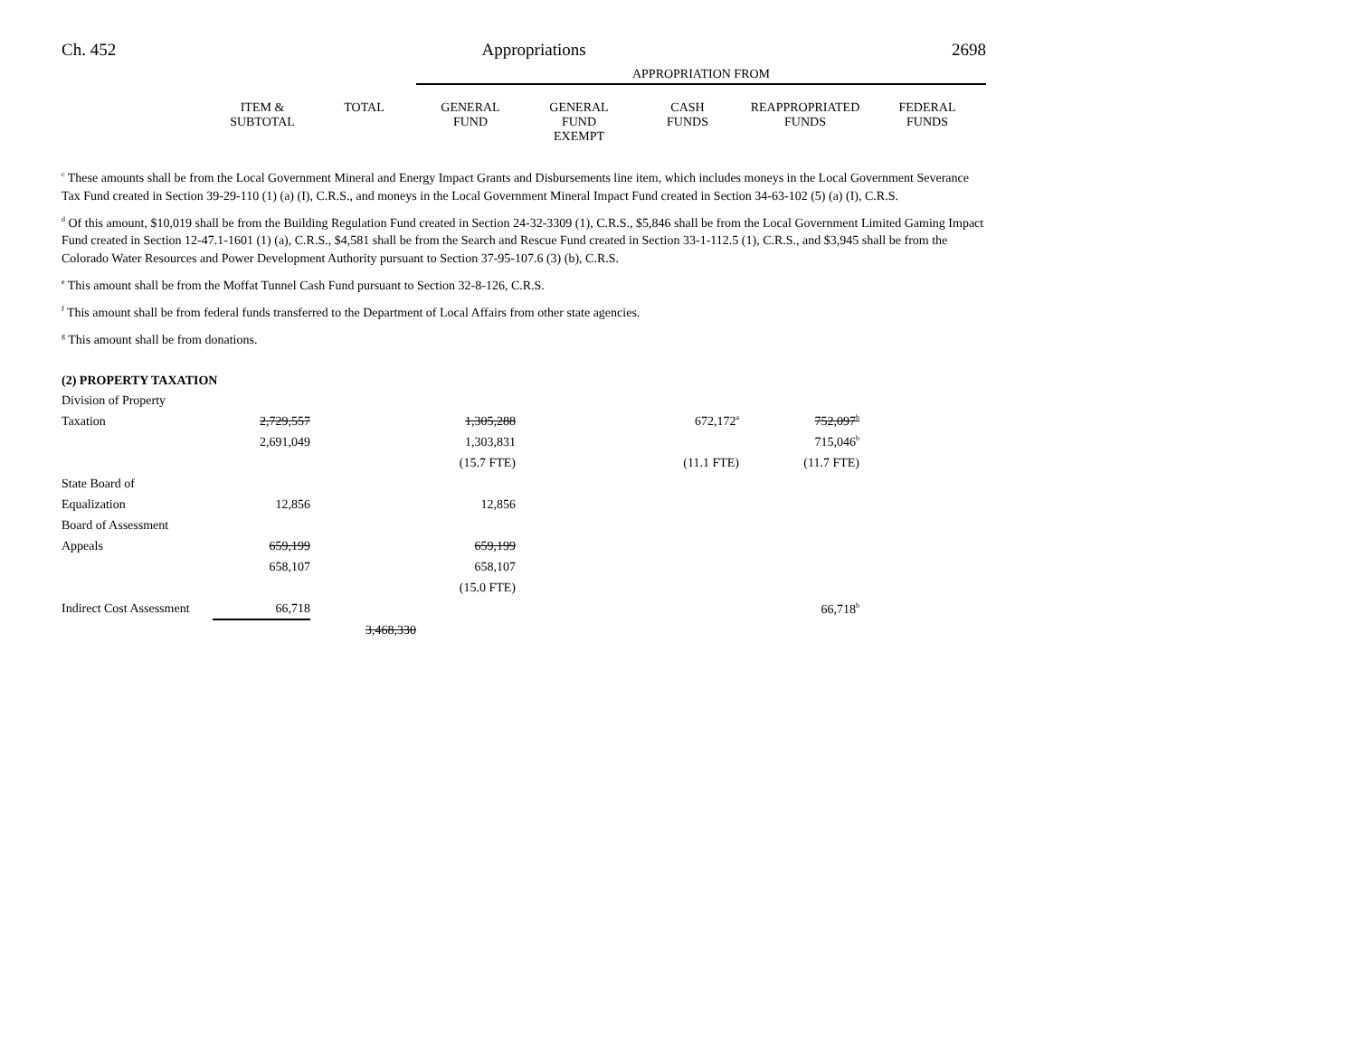Ch. 452 Appropriations 2698
| | | | APPROPRIATION FROM | | | | |
| --- | --- | --- | --- | --- | --- | --- | --- |
| | ITEM & SUBTOTAL | TOTAL | GENERAL FUND | GENERAL FUND EXEMPT | CASH FUNDS | REAPPROPRIATED FUNDS | FEDERAL FUNDS |
<sup>c</sup> These amounts shall be from the Local Government Mineral and Energy Impact Grants and Disbursements line item, which includes moneys in the Local Government Severance Tax Fund created in Section 39-29-110 (1) (a) (I), C.R.S., and moneys in the Local Government Mineral Impact Fund created in Section 34-63-102 (5) (a) (I), C.R.S.
<sup>d</sup> Of this amount, $10,019 shall be from the Building Regulation Fund created in Section 24-32-3309 (1), C.R.S., $5,846 shall be from the Local Government Limited Gaming Impact Fund created in Section 12-47.1-1601 (1) (a), C.R.S., $4,581 shall be from the Search and Rescue Fund created in Section 33-1-112.5 (1), C.R.S., and $3,945 shall be from the Colorado Water Resources and Power Development Authority pursuant to Section 37-95-107.6 (3) (b), C.R.S.
<sup>e</sup> This amount shall be from the Moffat Tunnel Cash Fund pursuant to Section 32-8-126, C.R.S.
<sup>f</sup> This amount shall be from federal funds transferred to the Department of Local Affairs from other state agencies.
<sup>g</sup> This amount shall be from donations.
(2) PROPERTY TAXATION
| Division of Property | | | | | | | |
| Taxation | 2,729,557 | | 1,305,288 | | 672,172<sup>a</sup> | 752,097<sup>b</sup> | |
| | 2,691,049 | | 1,303,831 | | | 715,046<sup>b</sup> | |
| | | | (15.7 FTE) | | (11.1 FTE) | (11.7 FTE) | |
| State Board of | | | | | | | |
| Equalization | 12,856 | | 12,856 | | | | |
| Board of Assessment | | | | | | | |
| Appeals | 659,199 | | 659,199 | | | | |
| | 658,107 | | 658,107 | | | | |
| | | | (15.0 FTE) | | | | |
| Indirect Cost Assessment | 66,718 | | | | | 66,718<sup>b</sup> | |
| | | 3,468,330 | | | | | |